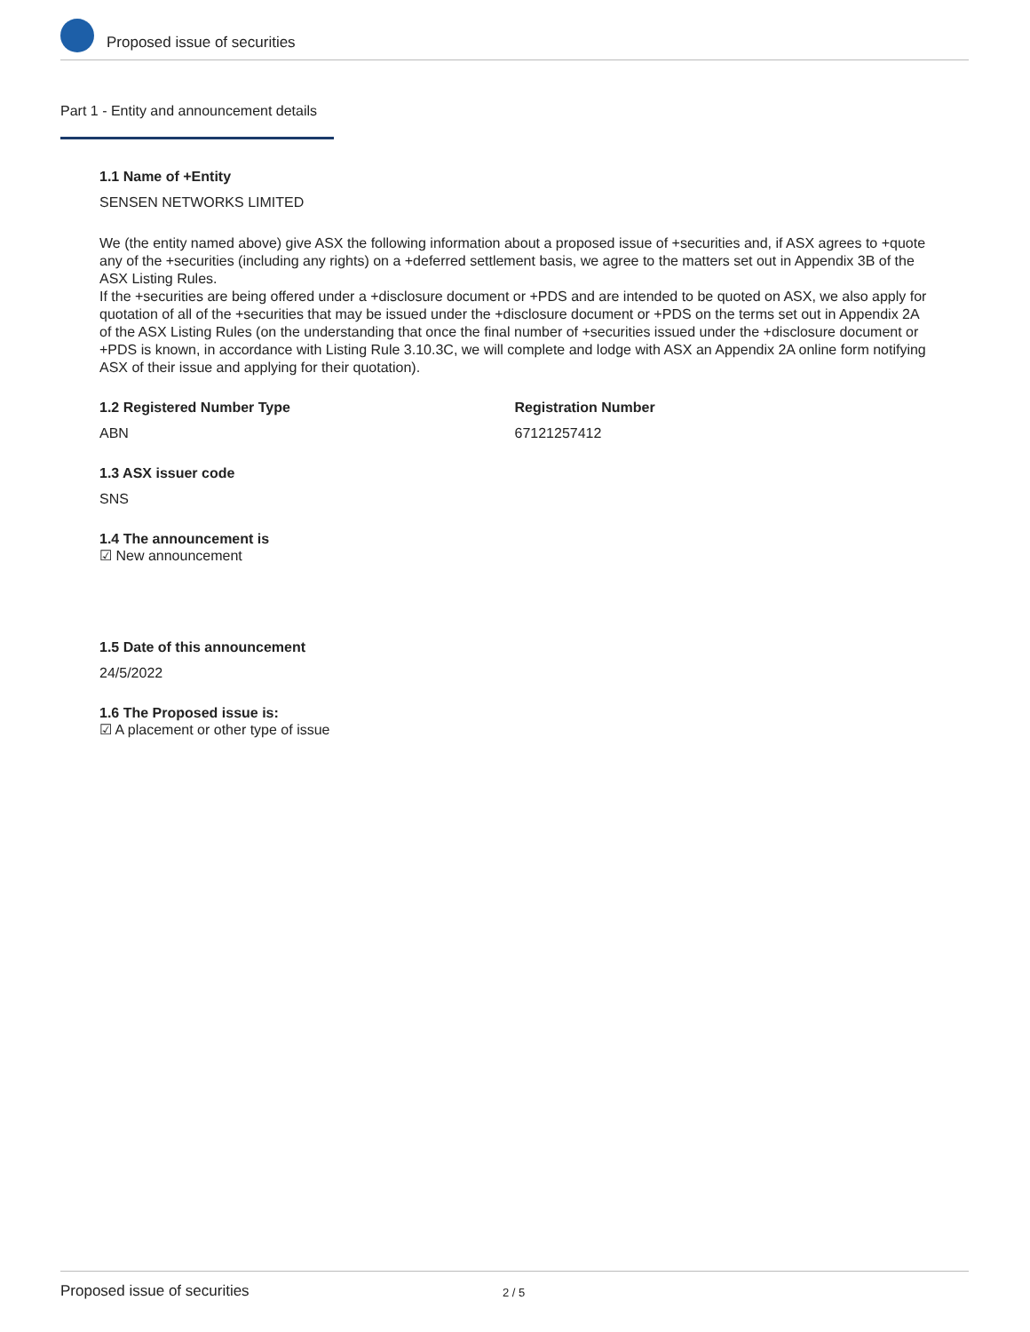Proposed issue of securities
Part 1 - Entity and announcement details
1.1 Name of +Entity
SENSEN NETWORKS LIMITED
We (the entity named above) give ASX the following information about a proposed issue of +securities and, if ASX agrees to +quote any of the +securities (including any rights) on a +deferred settlement basis, we agree to the matters set out in Appendix 3B of the ASX Listing Rules.
If the +securities are being offered under a +disclosure document or +PDS and are intended to be quoted on ASX, we also apply for quotation of all of the +securities that may be issued under the +disclosure document or +PDS on the terms set out in Appendix 2A of the ASX Listing Rules (on the understanding that once the final number of +securities issued under the +disclosure document or +PDS is known, in accordance with Listing Rule 3.10.3C, we will complete and lodge with ASX an Appendix 2A online form notifying ASX of their issue and applying for their quotation).
1.2 Registered Number Type
ABN
Registration Number
67121257412
1.3 ASX issuer code
SNS
1.4 The announcement is
☑ New announcement
1.5 Date of this announcement
24/5/2022
1.6 The Proposed issue is:
☑ A placement or other type of issue
Proposed issue of securities 2 / 5